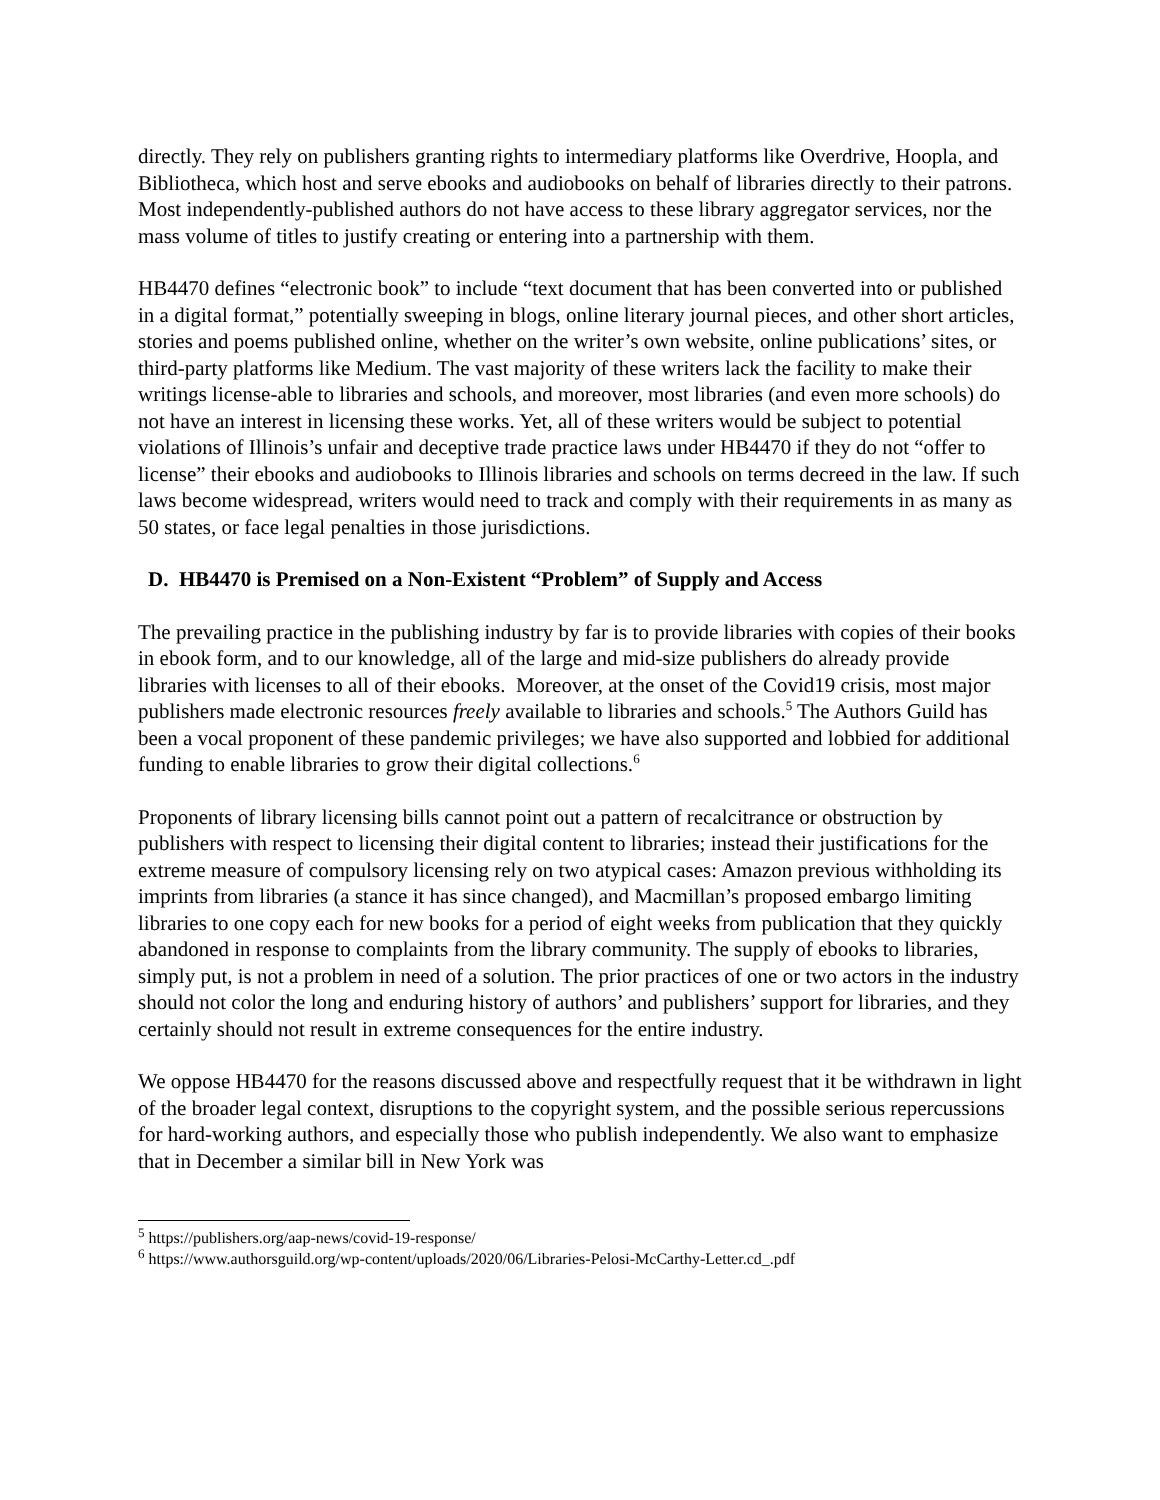directly. They rely on publishers granting rights to intermediary platforms like Overdrive, Hoopla, and Bibliotheca, which host and serve ebooks and audiobooks on behalf of libraries directly to their patrons. Most independently-published authors do not have access to these library aggregator services, nor the mass volume of titles to justify creating or entering into a partnership with them.
HB4470 defines “electronic book” to include “text document that has been converted into or published in a digital format,” potentially sweeping in blogs, online literary journal pieces, and other short articles, stories and poems published online, whether on the writer’s own website, online publications’ sites, or third-party platforms like Medium. The vast majority of these writers lack the facility to make their writings license-able to libraries and schools, and moreover, most libraries (and even more schools) do not have an interest in licensing these works. Yet, all of these writers would be subject to potential violations of Illinois’s unfair and deceptive trade practice laws under HB4470 if they do not “offer to license” their ebooks and audiobooks to Illinois libraries and schools on terms decreed in the law. If such laws become widespread, writers would need to track and comply with their requirements in as many as 50 states, or face legal penalties in those jurisdictions.
D. HB4470 is Premised on a Non-Existent “Problem” of Supply and Access
The prevailing practice in the publishing industry by far is to provide libraries with copies of their books in ebook form, and to our knowledge, all of the large and mid-size publishers do already provide libraries with licenses to all of their ebooks. Moreover, at the onset of the Covid19 crisis, most major publishers made electronic resources freely available to libraries and schools.<sup>5</sup> The Authors Guild has been a vocal proponent of these pandemic privileges; we have also supported and lobbied for additional funding to enable libraries to grow their digital collections.<sup>6</sup>
Proponents of library licensing bills cannot point out a pattern of recalcitrance or obstruction by publishers with respect to licensing their digital content to libraries; instead their justifications for the extreme measure of compulsory licensing rely on two atypical cases: Amazon previous withholding its imprints from libraries (a stance it has since changed), and Macmillan’s proposed embargo limiting libraries to one copy each for new books for a period of eight weeks from publication that they quickly abandoned in response to complaints from the library community. The supply of ebooks to libraries, simply put, is not a problem in need of a solution. The prior practices of one or two actors in the industry should not color the long and enduring history of authors’ and publishers’ support for libraries, and they certainly should not result in extreme consequences for the entire industry.
We oppose HB4470 for the reasons discussed above and respectfully request that it be withdrawn in light of the broader legal context, disruptions to the copyright system, and the possible serious repercussions for hard-working authors, and especially those who publish independently. We also want to emphasize that in December a similar bill in New York was
<sup>5</sup> https://publishers.org/aap-news/covid-19-response/
<sup>6</sup> https://www.authorsguild.org/wp-content/uploads/2020/06/Libraries-Pelosi-McCarthy-Letter.cd_.pdf